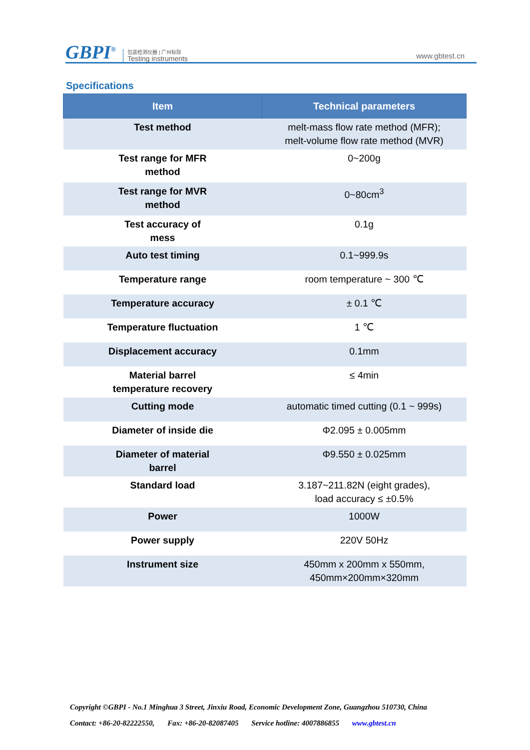GBPI<sup>®</sup>
包装检测仪器 | 广州标际
Testing instruments
www.gbtest.cn
Specifications
| Item | Technical parameters |
| --- | --- |
| Test method | melt-mass flow rate method (MFR); melt-volume flow rate method (MVR) |
| Test range for MFR method | 0~200g |
| Test range for MVR method | 0~80cm<sup>3</sup> |
| Test accuracy of mess | 0.1g |
| Auto test timing | 0.1~999.9s |
| Temperature range | room temperature ~ 300 ℃ |
| Temperature accuracy | ± 0.1 ℃ |
| Temperature fluctuation | 1 ℃ |
| Displacement accuracy | 0.1mm |
| Material barrel temperature recovery | ≤ 4min |
| Cutting mode | automatic timed cutting (0.1 ~ 999s) |
| Diameter of inside die | Φ2.095 ± 0.005mm |
| Diameter of material barrel | Φ9.550 ± 0.025mm |
| Standard load | 3.187~211.82N (eight grades), load accuracy ≤ ±0.5% |
| Power | 1000W |
| Power supply | 220V 50Hz |
| Instrument size | 450mm x 200mm x 550mm, 450mm×200mm×320mm |
Copyright ©GBPI - No.1 Minghua 3 Street, Jinxiu Road, Economic Development Zone, Guangzhou 510730, China
Contact: +86-20-82222550, Fax: +86-20-82087405 Service hotline: 4007886855 www.gbtest.cn